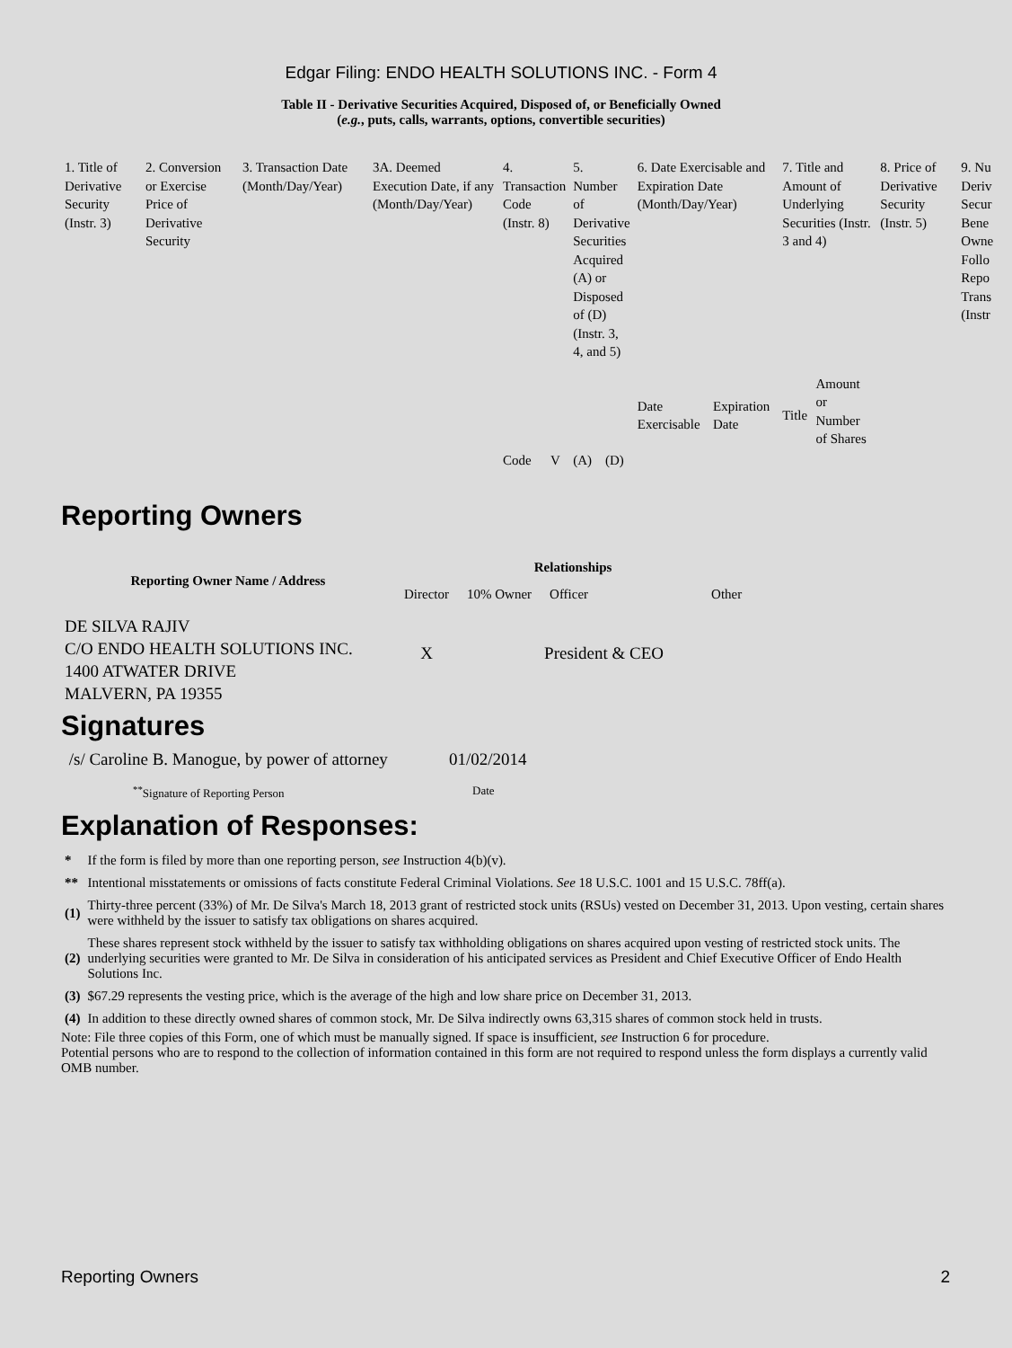Edgar Filing: ENDO HEALTH SOLUTIONS INC. - Form 4
Table II - Derivative Securities Acquired, Disposed of, or Beneficially Owned
(e.g., puts, calls, warrants, options, convertible securities)
| 1. Title of Derivative Security (Instr. 3) | 2. Conversion or Exercise Price of Derivative Security | 3. Transaction Date (Month/Day/Year) | 3A. Deemed Execution Date, if any (Month/Day/Year) | 4. Transaction Code (Instr. 8) | | 5. Number of Derivative Securities Acquired (A) or Disposed of (D) (Instr. 3, 4, and 5) | | 6. Date Exercisable and Expiration Date (Month/Day/Year) | | 7. Title and Amount of Underlying Securities (Instr. 3 and 4) | | 8. Price of Derivative Security (Instr. 5) | 9. Nu Deriv Secur Bene Owne Follo Repo Trans (Instr |
| | | | | Code | V | (A) | (D) | Date Exercisable | Expiration Date | Title | Amount or Number of Shares | | |
Reporting Owners
| Reporting Owner Name / Address | Relationships | | | |
| --- | --- | --- | --- | --- |
| | Director | 10% Owner | Officer | Other |
| DE SILVA RAJIV C/O ENDO HEALTH SOLUTIONS INC. 1400 ATWATER DRIVE MALVERN, PA 19355 | X | | President & CEO | |
Signatures
| /s/ Caroline B. Manogue, by power of attorney | 01/02/2014 |
| <sup>**</sup> Signature of Reporting Person | Date |
Explanation of Responses:
| * | If the form is filed by more than one reporting person, see Instruction 4(b)(v). |
| ** | Intentional misstatements or omissions of facts constitute Federal Criminal Violations. See 18 U.S.C. 1001 and 15 U.S.C. 78ff(a). |
| (1) | Thirty-three percent (33%) of Mr. De Silva's March 18, 2013 grant of restricted stock units (RSUs) vested on December 31, 2013. Upon vesting, certain shares were withheld by the issuer to satisfy tax obligations on shares acquired. |
| (2) | These shares represent stock withheld by the issuer to satisfy tax withholding obligations on shares acquired upon vesting of restricted stock units. The underlying securities were granted to Mr. De Silva in consideration of his anticipated services as President and Chief Executive Officer of Endo Health Solutions Inc. |
| (3) | $67.29 represents the vesting price, which is the average of the high and low share price on December 31, 2013. |
| (4) | In addition to these directly owned shares of common stock, Mr. De Silva indirectly owns 63,315 shares of common stock held in trusts. |
Note: File three copies of this Form, one of which must be manually signed. If space is insufficient, see Instruction 6 for procedure.
Potential persons who are to respond to the collection of information contained in this form are not required to respond unless the form displays a currently valid OMB number.
Reporting Owners 2